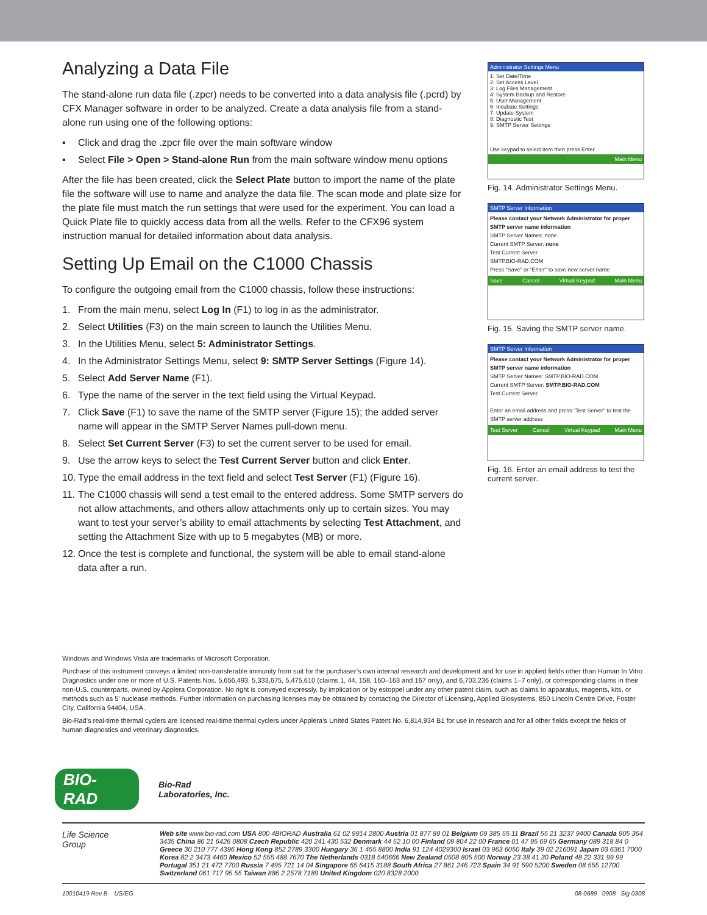Analyzing a Data File
The stand-alone run data file (.zpcr) needs to be converted into a data analysis file (.pcrd) by CFX Manager software in order to be analyzed. Create a data analysis file from a stand-alone run using one of the following options:
▪ Click and drag the .zpcr file over the main software window
▪ Select File > Open > Stand-alone Run from the main software window menu options
After the file has been created, click the Select Plate button to import the name of the plate file the software will use to name and analyze the data file. The scan mode and plate size for the plate file must match the run settings that were used for the experiment. You can load a Quick Plate file to quickly access data from all the wells. Refer to the CFX96 system instruction manual for detailed information about data analysis.
Setting Up Email on the C1000 Chassis
To configure the outgoing email from the C1000 chassis, follow these instructions:
1. From the main menu, select Log In (F1) to log in as the administrator.
2. Select Utilities (F3) on the main screen to launch the Utilities Menu.
3. In the Utilities Menu, select 5: Administrator Settings.
4. In the Administrator Settings Menu, select 9: SMTP Server Settings (Figure 14).
5. Select Add Server Name (F1).
6. Type the name of the server in the text field using the Virtual Keypad.
7. Click Save (F1) to save the name of the SMTP server (Figure 15); the added server name will appear in the SMTP Server Names pull-down menu.
8. Select Set Current Server (F3) to set the current server to be used for email.
9. Use the arrow keys to select the Test Current Server button and click Enter.
10. Type the email address in the text field and select Test Server (F1) (Figure 16).
11. The C1000 chassis will send a test email to the entered address. Some SMTP servers do not allow attachments, and others allow attachments only up to certain sizes. You may want to test your server’s ability to email attachments by selecting Test Attachment, and setting the Attachment Size with up to 5 megabytes (MB) or more.
12. Once the test is complete and functional, the system will be able to email stand-alone data after a run.
Administrator Settings Menu
1: Set Date/Time
2: Set Access Level
3: Log Files Management
4: System Backup and Restore
5: User Management
6: Incubate Settings
7: Update System
8: Diagnostic Test
9: SMTP Server Settings
Use keypad to select item then press Enter
Main Menu
Fig. 14. Administrator Settings Menu.
SMTP Server Information
Please contact your Network Administrator for proper SMTP server name information
SMTP Server Names: none
Current SMTP Server: none
Test Current Server
SMTP.BIO-RAD.COM
Press "Save" or "Enter" to save new server name
Save Cancel Virtual Keypad Main Menu
Fig. 15. Saving the SMTP server name.
SMTP Server Information
Please contact your Network Administrator for proper SMTP server name information
SMTP Server Names: SMTP.BIO-RAD.COM
Current SMTP Server: SMTP.BIO-RAD.COM
Test Current Server
Enter an email address and press "Test Server" to test the SMTP server address
Test Server Cancel Virtual Keypad Main Menu
Fig. 16. Enter an email address to test the current server.
Windows and Windows Vista are trademarks of Microsoft Corporation.
Purchase of this instrument conveys a limited non-transferable immunity from suit for the purchaser’s own internal research and development and for use in applied fields other than Human In Vitro Diagnostics under one or more of U.S. Patents Nos. 5,656,493, 5,333,675, 5,475,610 (claims 1, 44, 158, 160–163 and 167 only), and 6,703,236 (claims 1–7 only), or corresponding claims in their non-U.S. counterparts, owned by Applera Corporation. No right is conveyed expressly, by implication or by estoppel under any other patent claim, such as claims to apparatus, reagents, kits, or methods such as 5’ nuclease methods. Further information on purchasing licenses may be obtained by contacting the Director of Licensing, Applied Biosystems, 850 Lincoln Centre Drive, Foster City, California 94404, USA.
Bio-Rad’s real-time thermal cyclers are licensed real-time thermal cyclers under Applera’s United States Patent No. 6,814,934 B1 for use in research and for all other fields except the fields of human diagnostics and veterinary diagnostics.
BIO-RAD
Bio-Rad
Laboratories, Inc.
Life Science
Group
Web site www.bio-rad.com USA 800 4BIORAD Australia 61 02 9914 2800 Austria 01 877 89 01 Belgium 09 385 55 11 Brazil 55 21 3237 9400 Canada 905 364 3435 China 86 21 6426 0808 Czech Republic 420 241 430 532 Denmark 44 52 10 00 Finland 09 804 22 00 France 01 47 95 69 65 Germany 089 318 84 0 Greece 30 210 777 4396 Hong Kong 852 2789 3300 Hungary 36 1 455 8800 India 91 124 4029300 Israel 03 963 6050 Italy 39 02 216091 Japan 03 6361 7000 Korea 82 2 3473 4460 Mexico 52 555 488 7670 The Netherlands 0318 540666 New Zealand 0508 805 500 Norway 23 38 41 30 Poland 48 22 331 99 99 Portugal 351 21 472 7700 Russia 7 495 721 14 04 Singapore 65 6415 3188 South Africa 27 861 246 723 Spain 34 91 590 5200 Sweden 08 555 12700 Switzerland 061 717 95 55 Taiwan 886 2 2578 7189 United Kingdom 020 8328 2000
10010419 Rev B US/EG 08-0689 0908 Sig 0308